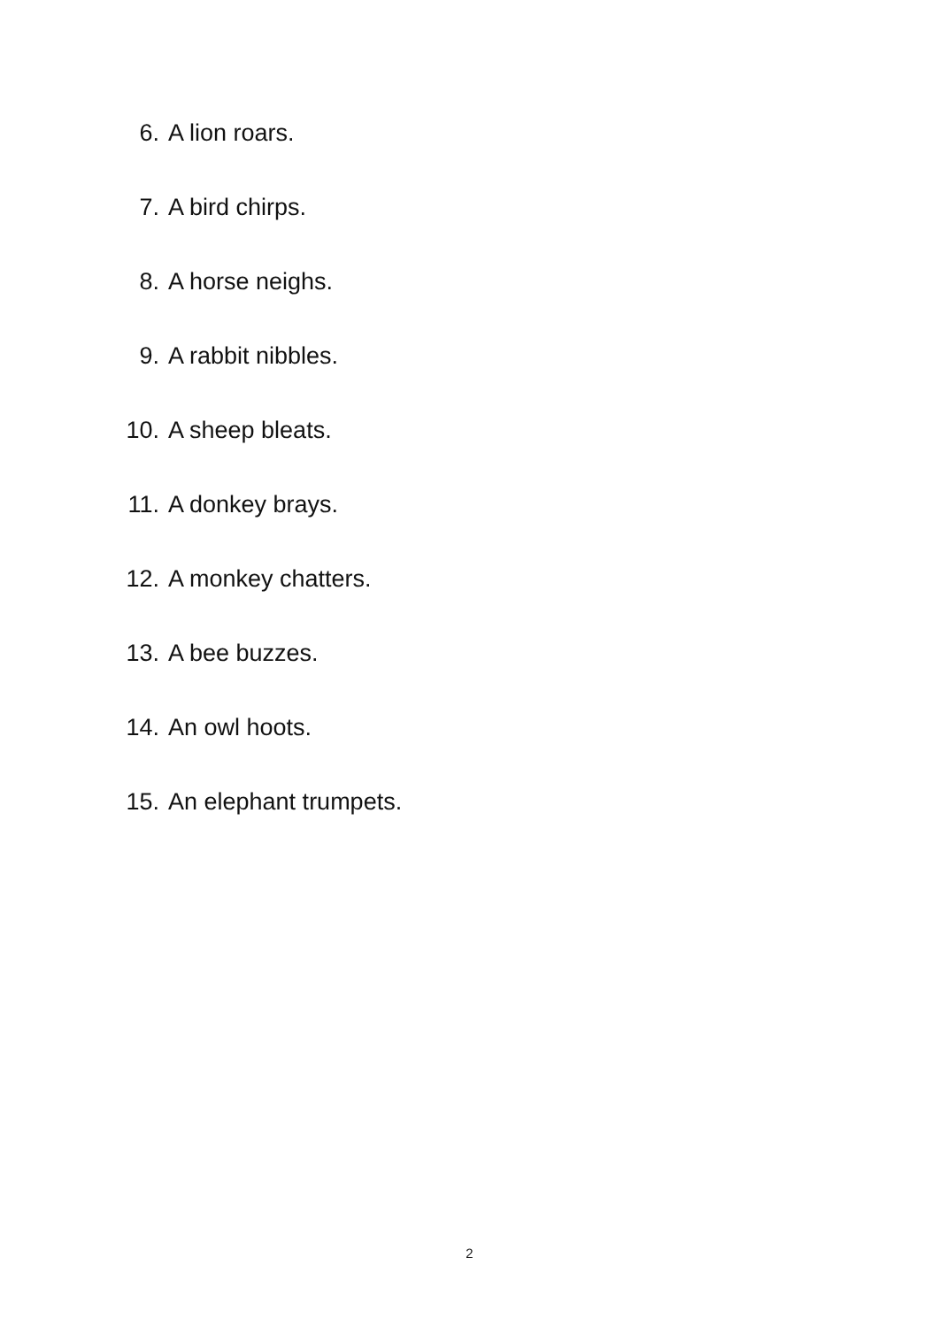6. A lion roars.
7. A bird chirps.
8. A horse neighs.
9. A rabbit nibbles.
10. A sheep bleats.
11. A donkey brays.
12. A monkey chatters.
13. A bee buzzes.
14. An owl hoots.
15. An elephant trumpets.
2